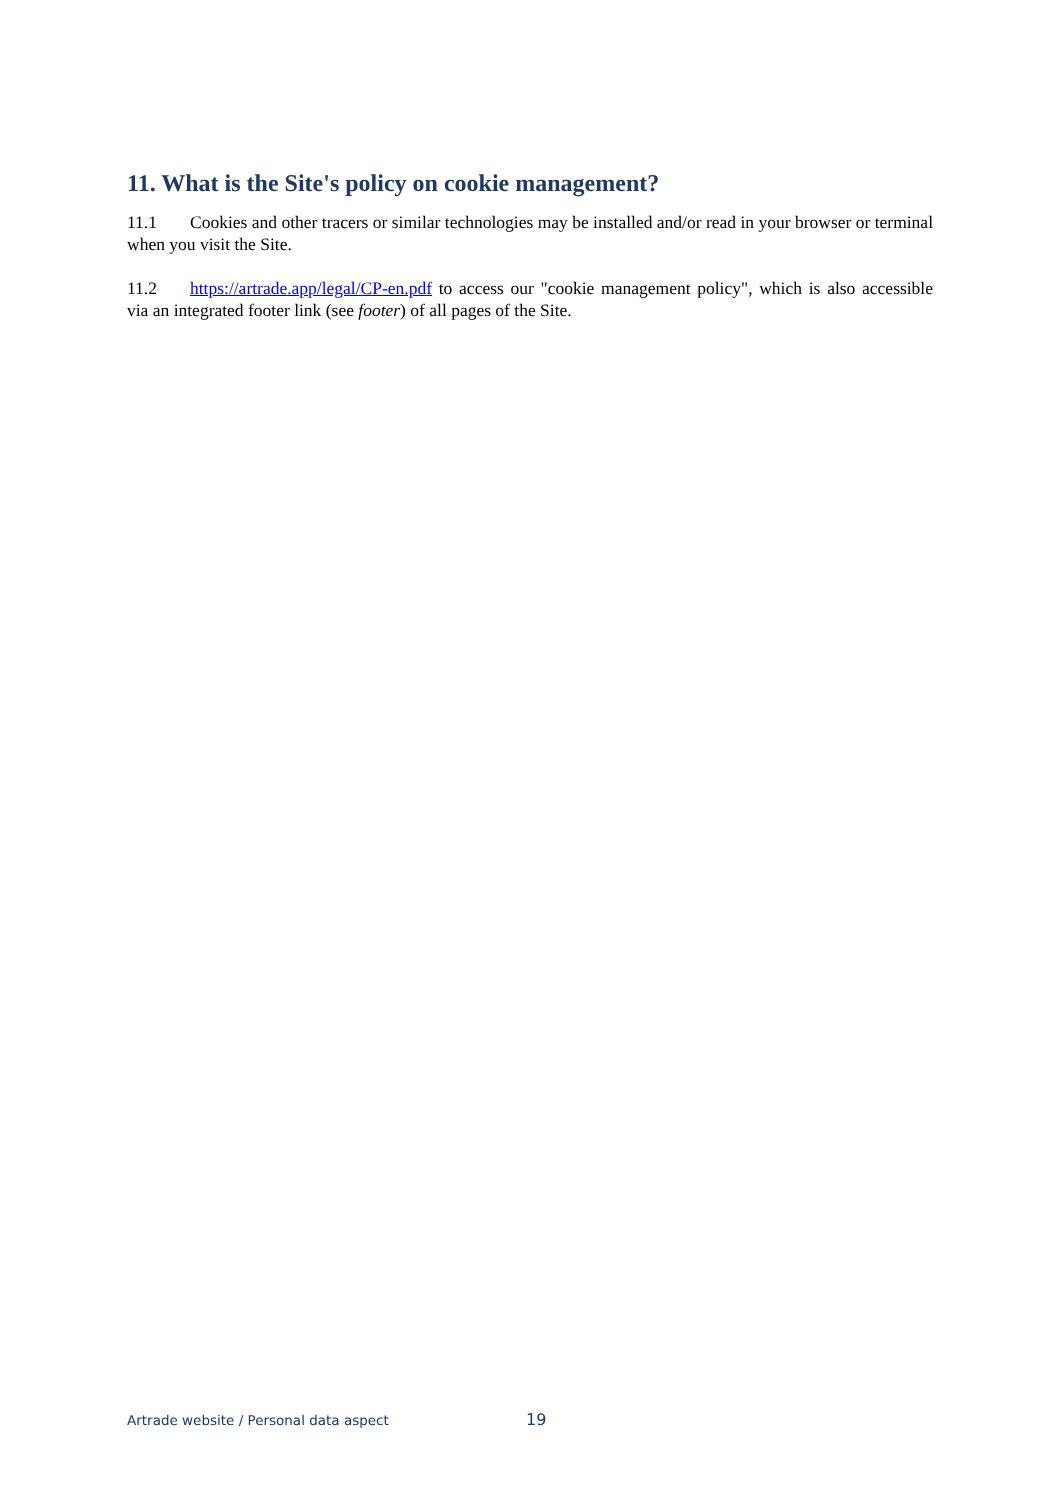11. What is the Site's policy on cookie management?
11.1 Cookies and other tracers or similar technologies may be installed and/or read in your browser or terminal when you visit the Site.
11.2 https://artrade.app/legal/CP-en.pdf to access our "cookie management policy", which is also accessible via an integrated footer link (see footer) of all pages of the Site.
Artrade website / Personal data aspect 19